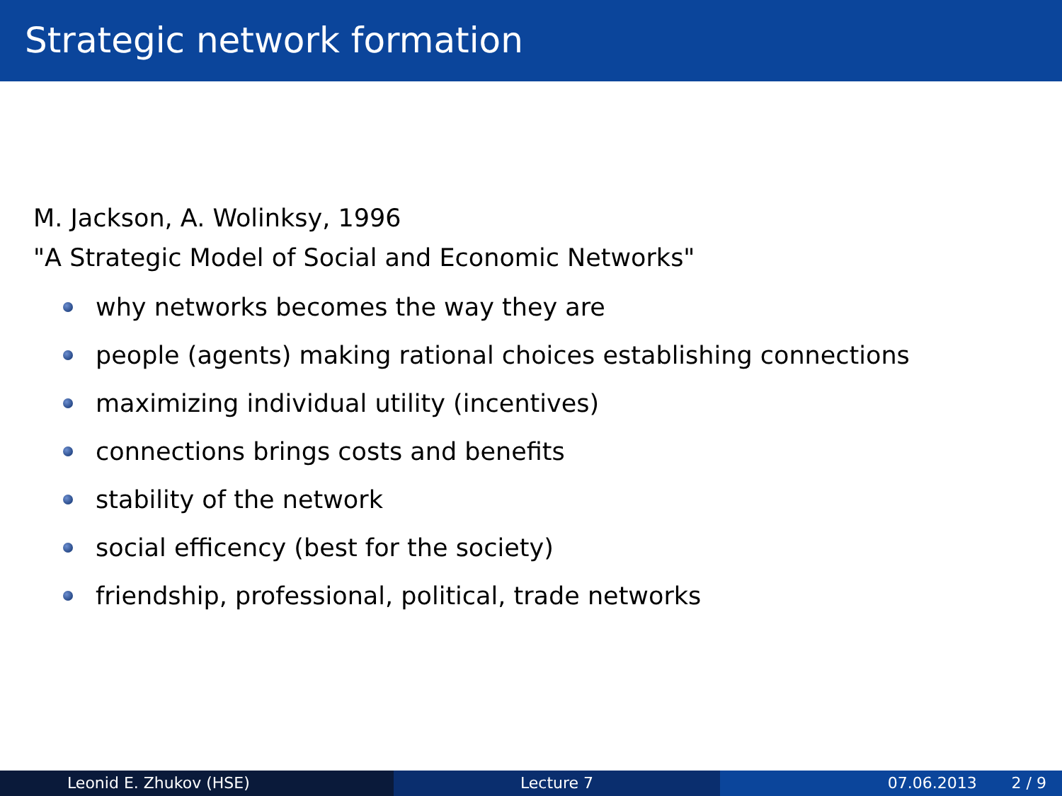Strategic network formation
M. Jackson, A. Wolinksy, 1996
"A Strategic Model of Social and Economic Networks"
why networks becomes the way they are
people (agents) making rational choices establishing connections
maximizing individual utility (incentives)
connections brings costs and benefits
stability of the network
social efficency (best for the society)
friendship, professional, political, trade networks
Leonid E. Zhukov (HSE) Lecture 7 07.06.2013 2 / 9